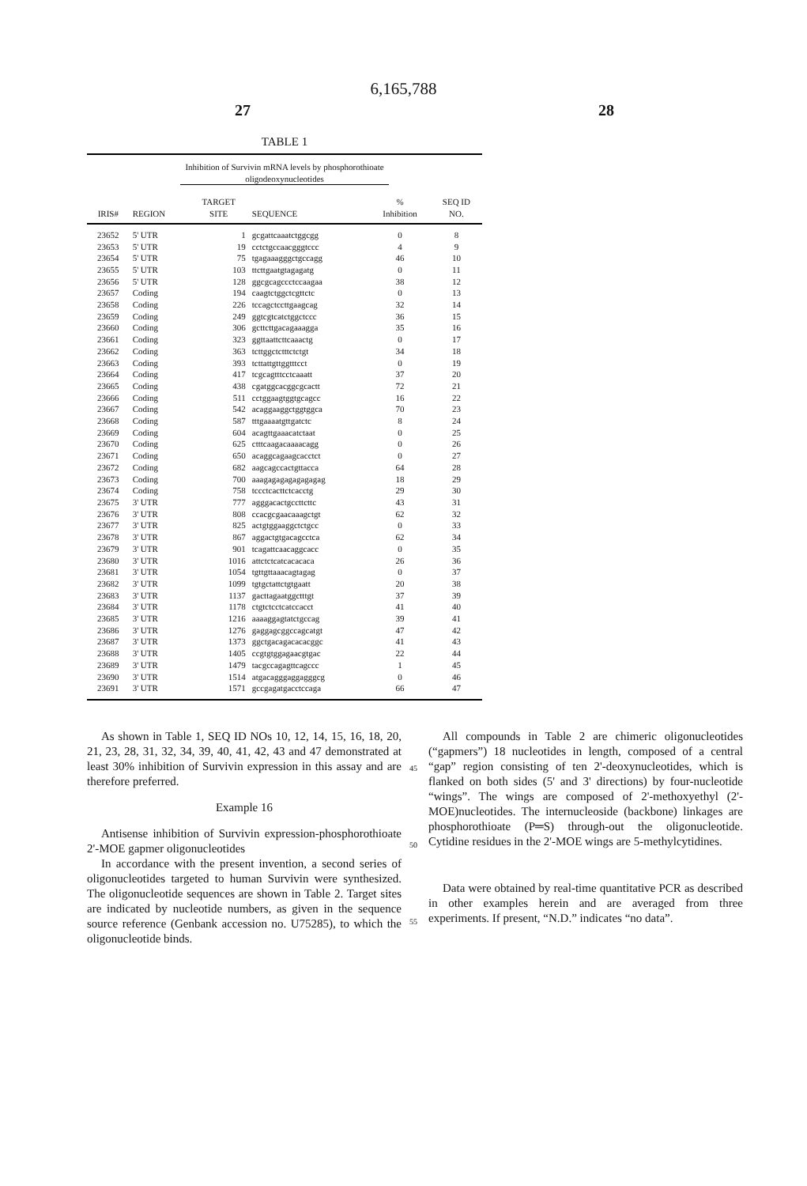6,165,788
27 28
TABLE 1
| Inhibition of Survivin mRNA levels by phosphorothioate oligodeoxynucleotides | | | | | |
| --- | --- | --- | --- | --- | --- |
| IRIS# | REGION | TARGET SITE | SEQUENCE | % Inhibition | SEQ ID NO. |
| 23652 | 5' UTR | 1 | gcgattcaaatctggcgg | 0 | 8 |
| 23653 | 5' UTR | 19 | cctctgccaacgggtccc | 4 | 9 |
| 23654 | 5' UTR | 75 | tgagaaagggctgccagg | 46 | 10 |
| 23655 | 5' UTR | 103 | ttcttgaatgtagagatg | 0 | 11 |
| 23656 | 5' UTR | 128 | ggcgcagccctccaagaa | 38 | 12 |
| 23657 | Coding | 194 | caagtctggctcgttctc | 0 | 13 |
| 23658 | Coding | 226 | tccagctccttgaagcag | 32 | 14 |
| 23659 | Coding | 249 | ggtcgtcatctggctccc | 36 | 15 |
| 23660 | Coding | 306 | gcttcttgacagaaagga | 35 | 16 |
| 23661 | Coding | 323 | ggttaattcttcaaactg | 0 | 17 |
| 23662 | Coding | 363 | tcttggctctttctctgt | 34 | 18 |
| 23663 | Coding | 393 | tcttattgttggtttcct | 0 | 19 |
| 23664 | Coding | 417 | tcgcagtttcctcaaatt | 37 | 20 |
| 23665 | Coding | 438 | cgatggcacggcgcactt | 72 | 21 |
| 23666 | Coding | 511 | cctggaagtggtgcagcc | 16 | 22 |
| 23667 | Coding | 542 | acaggaaggctggtggca | 70 | 23 |
| 23668 | Coding | 587 | tttgaaaatgttgatctc | 8 | 24 |
| 23669 | Coding | 604 | acagttgaaacatctaat | 0 | 25 |
| 23670 | Coding | 625 | ctttcaagacaaaacagg | 0 | 26 |
| 23671 | Coding | 650 | acaggcagaagcacctct | 0 | 27 |
| 23672 | Coding | 682 | aagcagccactgttacca | 64 | 28 |
| 23673 | Coding | 700 | aaagagagagagagagag | 18 | 29 |
| 23674 | Coding | 758 | tccctcacttctcacctg | 29 | 30 |
| 23675 | 3' UTR | 777 | agggacactgccttcttc | 43 | 31 |
| 23676 | 3' UTR | 808 | ccacgcgaacaaagctgt | 62 | 32 |
| 23677 | 3' UTR | 825 | actgtggaaggctctgcc | 0 | 33 |
| 23678 | 3' UTR | 867 | aggactgtgacagcctca | 62 | 34 |
| 23679 | 3' UTR | 901 | tcagattcaacaggcacc | 0 | 35 |
| 23680 | 3' UTR | 1016 | attctctcatcacacaca | 26 | 36 |
| 23681 | 3' UTR | 1054 | tgttgttaaacagtagag | 0 | 37 |
| 23682 | 3' UTR | 1099 | tgtgctattctgtgaatt | 20 | 38 |
| 23683 | 3' UTR | 1137 | gacttagaatggctttgt | 37 | 39 |
| 23684 | 3' UTR | 1178 | ctgtctcctcatccacct | 41 | 40 |
| 23685 | 3' UTR | 1216 | aaaaggagtatctgccag | 39 | 41 |
| 23686 | 3' UTR | 1276 | gaggagcggccagcatgt | 47 | 42 |
| 23687 | 3' UTR | 1373 | ggctgacagacacacggc | 41 | 43 |
| 23688 | 3' UTR | 1405 | ccgtgtggagaacgtgac | 22 | 44 |
| 23689 | 3' UTR | 1479 | tacgccagagttcagccc | 1 | 45 |
| 23690 | 3' UTR | 1514 | atgacagggaggagggcg | 0 | 46 |
| 23691 | 3' UTR | 1571 | gccgagatgacctccaga | 66 | 47 |
As shown in Table 1, SEQ ID NOs 10, 12, 14, 15, 16, 18, 20, 21, 23, 28, 31, 32, 34, 39, 40, 41, 42, 43 and 47 demonstrated at least 30% inhibition of Survivin expression in this assay and are therefore preferred.
Example 16
Antisense inhibition of Survivin expression-phosphorothioate 2'-MOE gapmer oligonucleotides
In accordance with the present invention, a second series of oligonucleotides targeted to human Survivin were synthesized. The oligonucleotide sequences are shown in Table 2. Target sites are indicated by nucleotide numbers, as given in the sequence source reference (Genbank accession no. U75285), to which the oligonucleotide binds.
45
50
55
All compounds in Table 2 are chimeric oligonucleotides (“gapmers”) 18 nucleotides in length, composed of a central “gap” region consisting of ten 2'-deoxynucleotides, which is flanked on both sides (5' and 3' directions) by four-nucleotide “wings”. The wings are composed of 2'-methoxyethyl (2'-MOE)nucleotides. The internucleoside (backbone) linkages are phosphorothioate (P═S) through-out the oligonucleotide. Cytidine residues in the 2'-MOE wings are 5-methylcytidines.
Data were obtained by real-time quantitative PCR as described in other examples herein and are averaged from three experiments. If present, “N.D.” indicates “no data”.